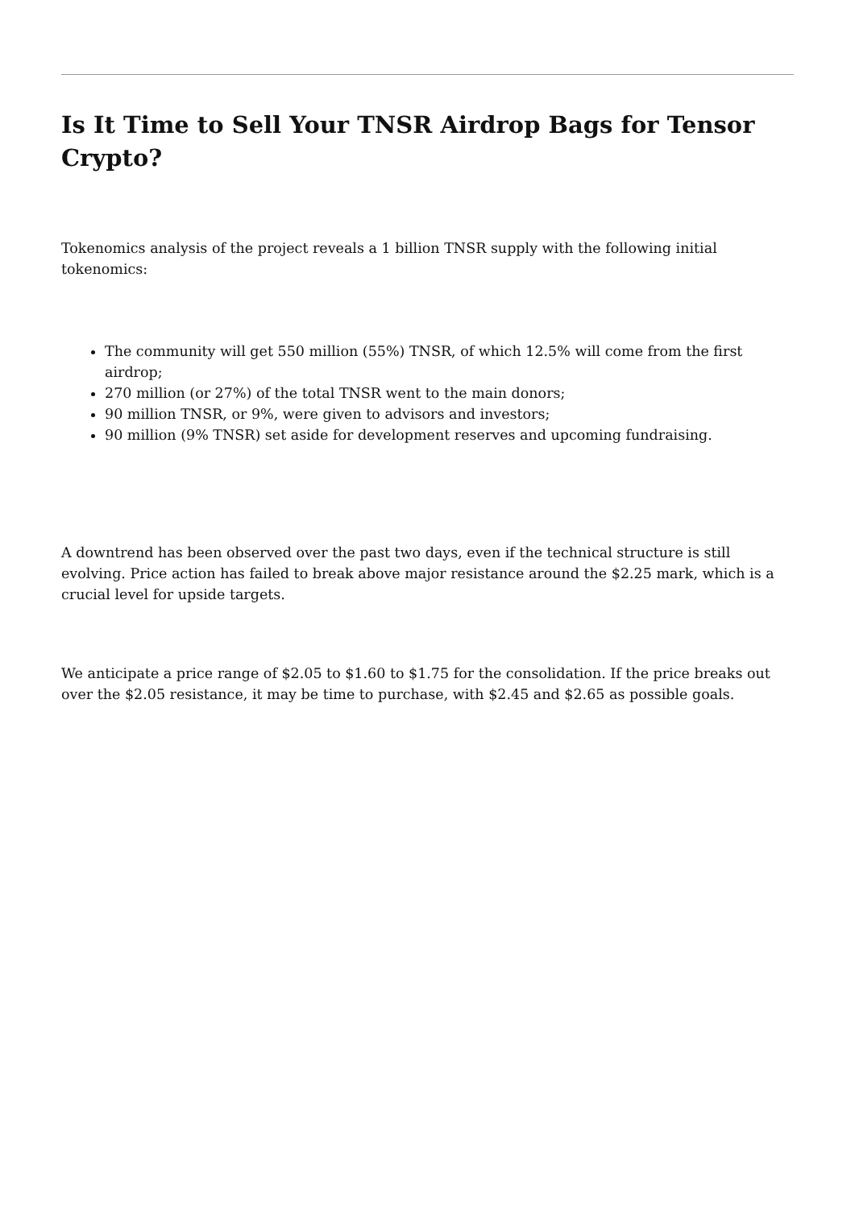Is It Time to Sell Your TNSR Airdrop Bags for Tensor Crypto?
Tokenomics analysis of the project reveals a 1 billion TNSR supply with the following initial tokenomics:
The community will get 550 million (55%) TNSR, of which 12.5% will come from the first airdrop;
270 million (or 27%) of the total TNSR went to the main donors;
90 million TNSR, or 9%, were given to advisors and investors;
90 million (9% TNSR) set aside for development reserves and upcoming fundraising.
A downtrend has been observed over the past two days, even if the technical structure is still evolving. Price action has failed to break above major resistance around the $2.25 mark, which is a crucial level for upside targets.
We anticipate a price range of $2.05 to $1.60 to $1.75 for the consolidation. If the price breaks out over the $2.05 resistance, it may be time to purchase, with $2.45 and $2.65 as possible goals.